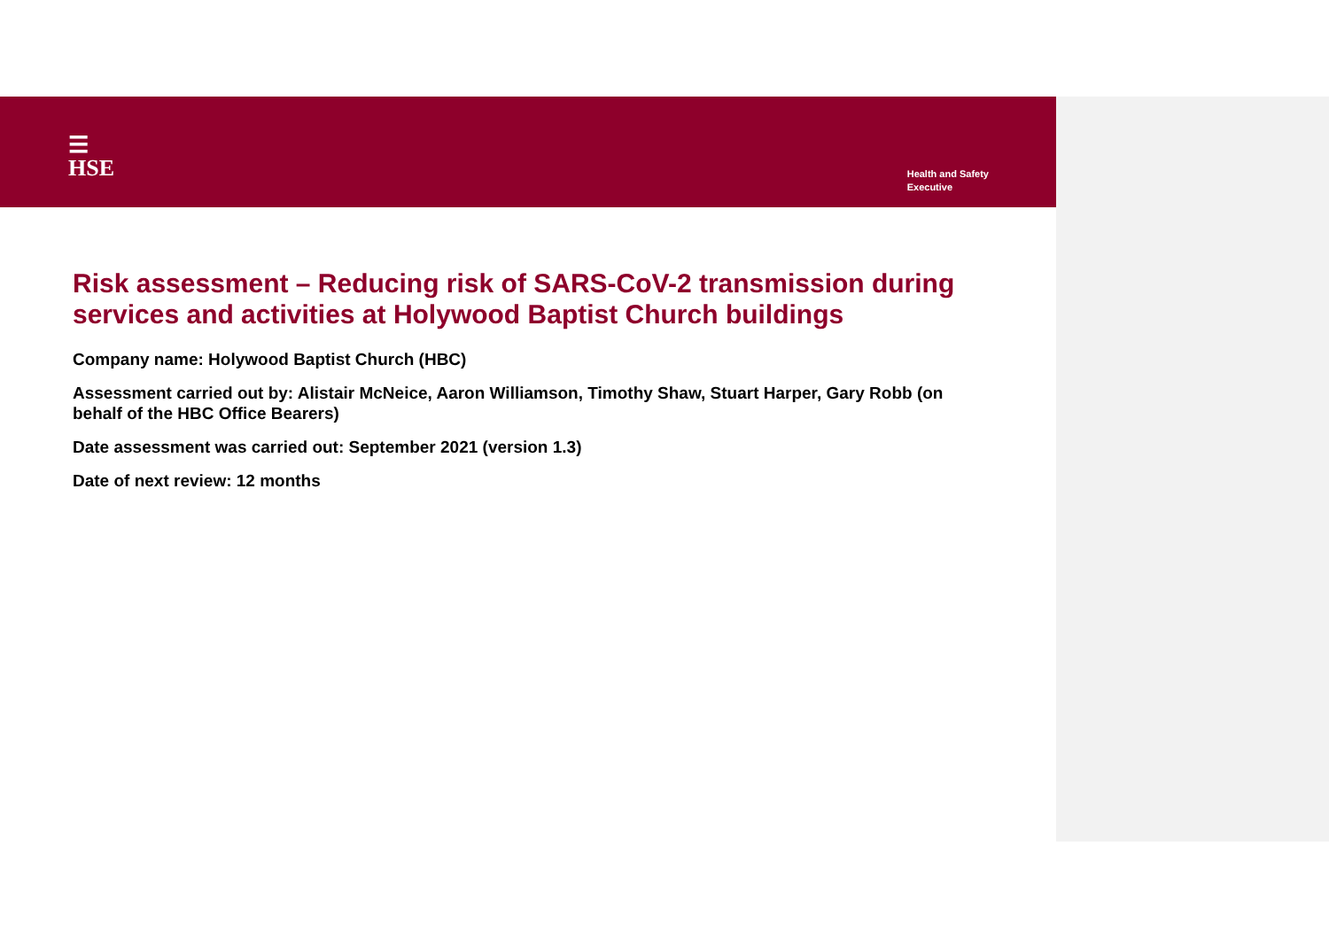☰
HSE
Health and Safety
Executive
Risk assessment – Reducing risk of SARS-CoV-2 transmission during services and activities at Holywood Baptist Church buildings
Company name: Holywood Baptist Church (HBC)
Assessment carried out by: Alistair McNeice, Aaron Williamson, Timothy Shaw, Stuart Harper, Gary Robb (on behalf of the HBC Office Bearers)
Date assessment was carried out: September 2021 (version 1.3)
Date of next review: 12 months